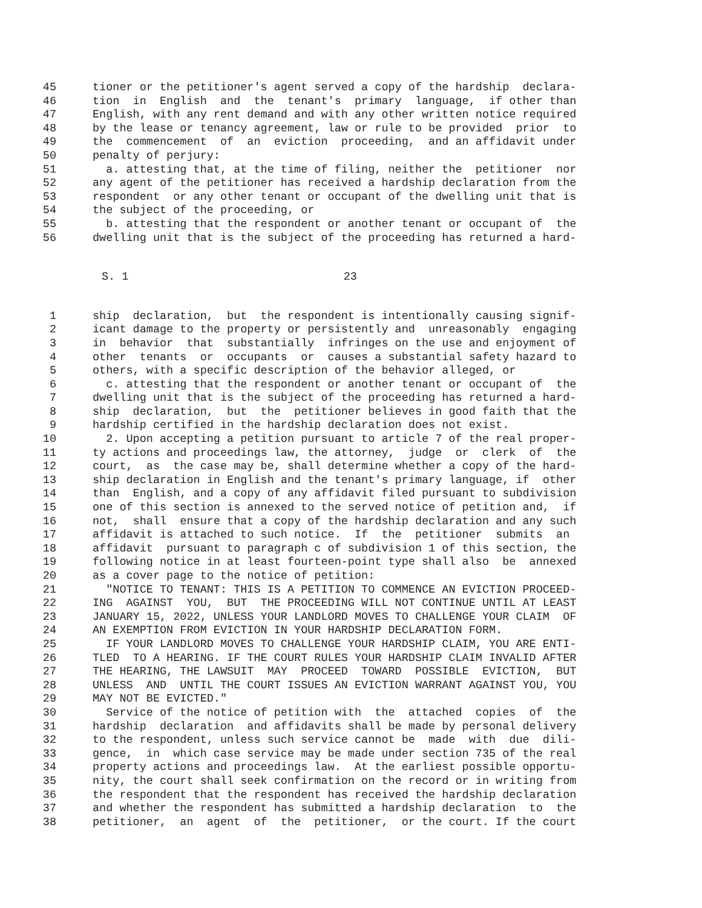45 tioner or the petitioner's agent served a copy of the hardship declara-
46 tion in English and the tenant's primary language, if other than
47 English, with any rent demand and with any other written notice required
48 by the lease or tenancy agreement, law or rule to be provided prior to
49 the commencement of an eviction proceeding, and an affidavit under
50 penalty of perjury:
51 a. attesting that, at the time of filing, neither the petitioner nor
52 any agent of the petitioner has received a hardship declaration from the
53 respondent or any other tenant or occupant of the dwelling unit that is
54 the subject of the proceeding, or
55 b. attesting that the respondent or another tenant or occupant of the
56 dwelling unit that is the subject of the proceeding has returned a hard-
S. 1 23
1 ship declaration, but the respondent is intentionally causing signif-
2 icant damage to the property or persistently and unreasonably engaging
3 in behavior that substantially infringes on the use and enjoyment of
4 other tenants or occupants or causes a substantial safety hazard to
5 others, with a specific description of the behavior alleged, or
6 c. attesting that the respondent or another tenant or occupant of the
7 dwelling unit that is the subject of the proceeding has returned a hard-
8 ship declaration, but the petitioner believes in good faith that the
9 hardship certified in the hardship declaration does not exist.
10 2. Upon accepting a petition pursuant to article 7 of the real proper-
11 ty actions and proceedings law, the attorney, judge or clerk of the
12 court, as the case may be, shall determine whether a copy of the hard-
13 ship declaration in English and the tenant's primary language, if other
14 than English, and a copy of any affidavit filed pursuant to subdivision
15 one of this section is annexed to the served notice of petition and, if
16 not, shall ensure that a copy of the hardship declaration and any such
17 affidavit is attached to such notice. If the petitioner submits an
18 affidavit pursuant to paragraph c of subdivision 1 of this section, the
19 following notice in at least fourteen-point type shall also be annexed
20 as a cover page to the notice of petition:
21 "NOTICE TO TENANT: THIS IS A PETITION TO COMMENCE AN EVICTION PROCEED-
22 ING AGAINST YOU, BUT THE PROCEEDING WILL NOT CONTINUE UNTIL AT LEAST
23 JANUARY 15, 2022, UNLESS YOUR LANDLORD MOVES TO CHALLENGE YOUR CLAIM OF
24 AN EXEMPTION FROM EVICTION IN YOUR HARDSHIP DECLARATION FORM.
25 IF YOUR LANDLORD MOVES TO CHALLENGE YOUR HARDSHIP CLAIM, YOU ARE ENTI-
26 TLED TO A HEARING. IF THE COURT RULES YOUR HARDSHIP CLAIM INVALID AFTER
27 THE HEARING, THE LAWSUIT MAY PROCEED TOWARD POSSIBLE EVICTION, BUT
28 UNLESS AND UNTIL THE COURT ISSUES AN EVICTION WARRANT AGAINST YOU, YOU
29 MAY NOT BE EVICTED."
30 Service of the notice of petition with the attached copies of the
31 hardship declaration and affidavits shall be made by personal delivery
32 to the respondent, unless such service cannot be made with due dili-
33 gence, in which case service may be made under section 735 of the real
34 property actions and proceedings law. At the earliest possible opportu-
35 nity, the court shall seek confirmation on the record or in writing from
36 the respondent that the respondent has received the hardship declaration
37 and whether the respondent has submitted a hardship declaration to the
38 petitioner, an agent of the petitioner, or the court. If the court